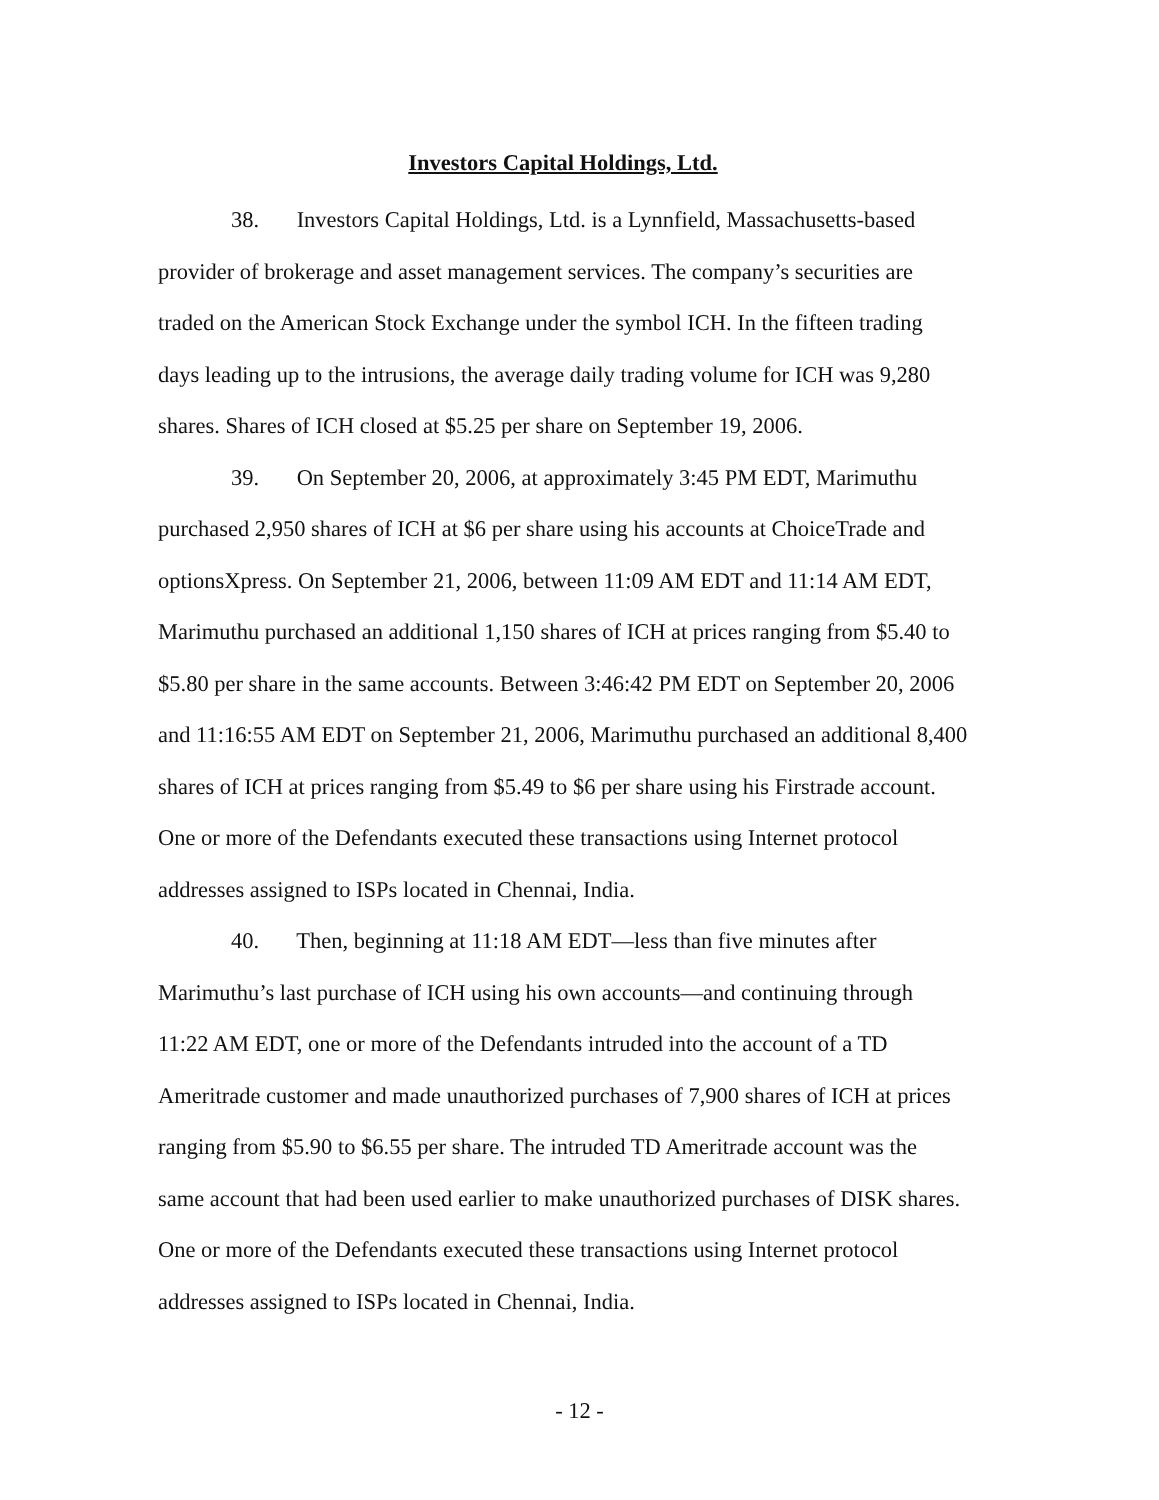Investors Capital Holdings, Ltd.
38. Investors Capital Holdings, Ltd. is a Lynnfield, Massachusetts-based provider of brokerage and asset management services. The company’s securities are traded on the American Stock Exchange under the symbol ICH. In the fifteen trading days leading up to the intrusions, the average daily trading volume for ICH was 9,280 shares. Shares of ICH closed at $5.25 per share on September 19, 2006.
39. On September 20, 2006, at approximately 3:45 PM EDT, Marimuthu purchased 2,950 shares of ICH at $6 per share using his accounts at ChoiceTrade and optionsXpress. On September 21, 2006, between 11:09 AM EDT and 11:14 AM EDT, Marimuthu purchased an additional 1,150 shares of ICH at prices ranging from $5.40 to $5.80 per share in the same accounts. Between 3:46:42 PM EDT on September 20, 2006 and 11:16:55 AM EDT on September 21, 2006, Marimuthu purchased an additional 8,400 shares of ICH at prices ranging from $5.49 to $6 per share using his Firstrade account. One or more of the Defendants executed these transactions using Internet protocol addresses assigned to ISPs located in Chennai, India.
40. Then, beginning at 11:18 AM EDT—less than five minutes after Marimuthu’s last purchase of ICH using his own accounts—and continuing through 11:22 AM EDT, one or more of the Defendants intruded into the account of a TD Ameritrade customer and made unauthorized purchases of 7,900 shares of ICH at prices ranging from $5.90 to $6.55 per share. The intruded TD Ameritrade account was the same account that had been used earlier to make unauthorized purchases of DISK shares. One or more of the Defendants executed these transactions using Internet protocol addresses assigned to ISPs located in Chennai, India.
- 12 -